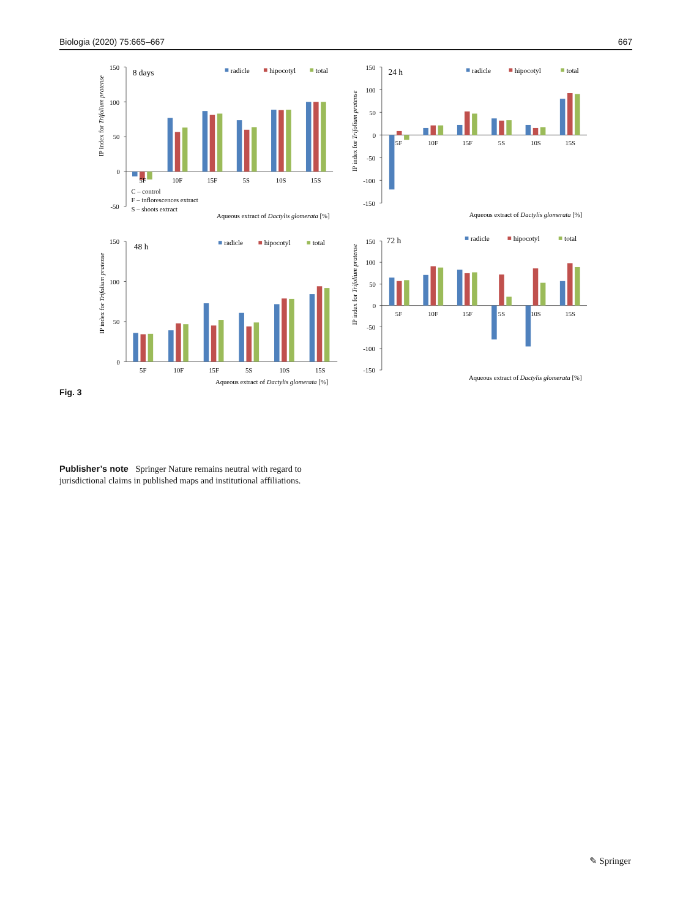Biologia (2020) 75:665–667 667
150
100
50
0
-50
8 days
radicle
hipocotyl
total
IP index for Trifolium pratense
5F
10F
15F
5S
10S
15S
C – control
F – inflorescences extract
S – shoots extract
Aqueous extract of Dactylis glomerata [%]
150
100
50
0
-50
-100
-150
24 h
radicle
hipocotyl
total
IP index for Trifolium pratense
5F
10F
15F
5S
10S
15S
Aqueous extract of Dactylis glomerata [%]
150
100
50
0
48 h
radicle
hipocotyl
total
IP index for Trifolium pratense
5F
10F
15F
5S
10S
15S
Aqueous extract of Dactylis glomerata [%]
150
100
50
0
-50
-100
-150
72 h
radicle
hipocotyl
total
IP index for Trifolium pratense
5F
10F
15F
5S
10S
15S
Aqueous extract of Dactylis glomerata [%]
Fig. 3
Publisher’s note Springer Nature remains neutral with regard to jurisdictional claims in published maps and institutional affiliations.
✎ Springer